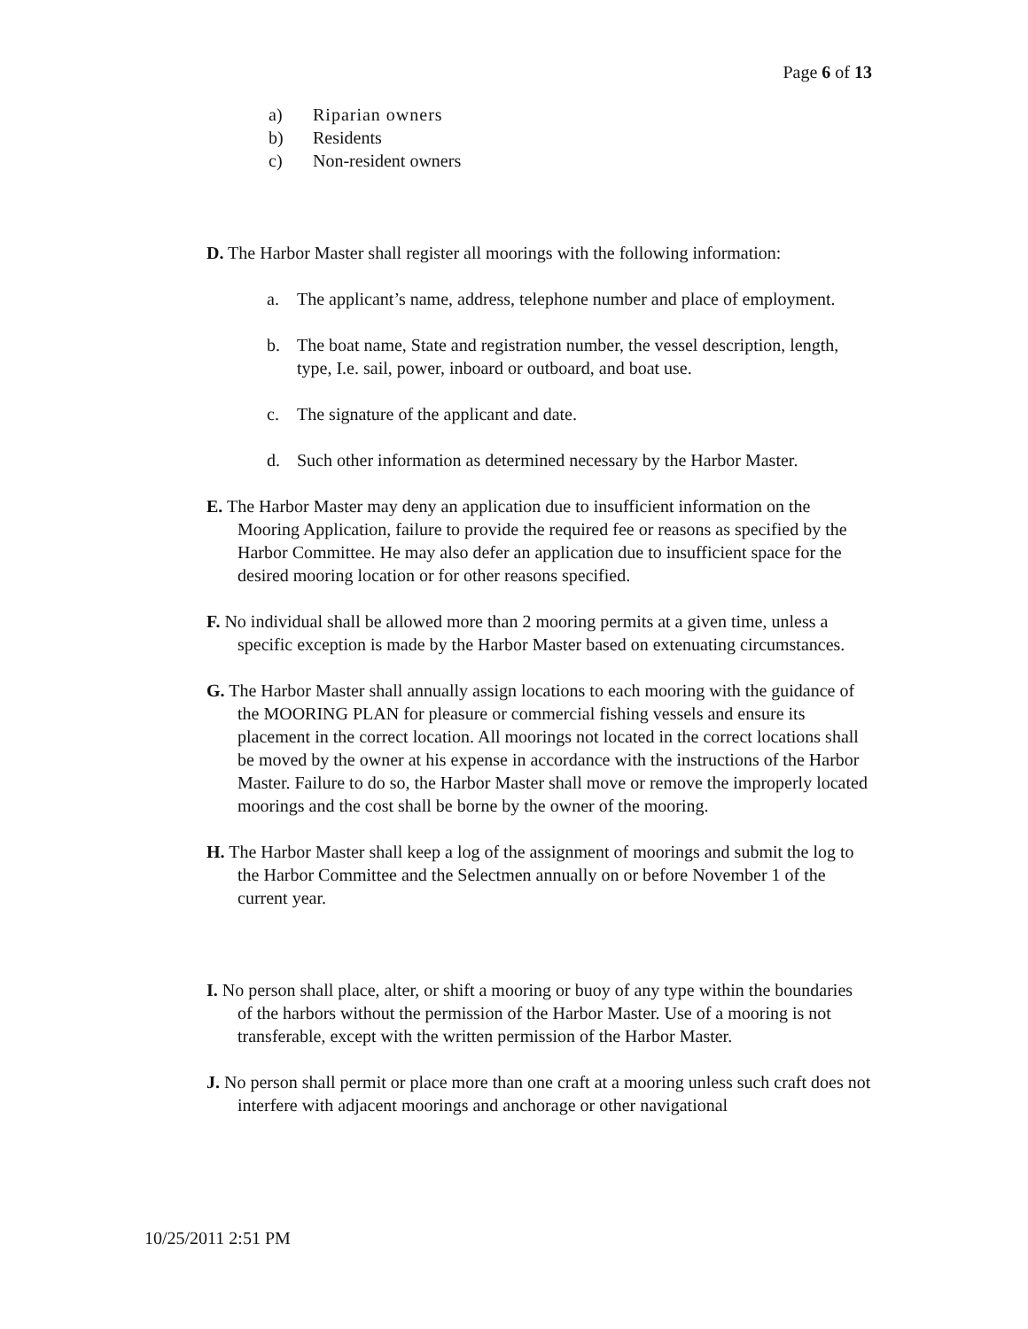Page 6 of 13
a) Riparian owners
b) Residents
c) Non-resident owners
D. The Harbor Master shall register all moorings with the following information:
a. The applicant’s name, address, telephone number and place of employment.
b. The boat name, State and registration number, the vessel description, length, type, I.e. sail, power, inboard or outboard, and boat use.
c. The signature of the applicant and date.
d. Such other information as determined necessary by the Harbor Master.
E. The Harbor Master may deny an application due to insufficient information on the Mooring Application, failure to provide the required fee or reasons as specified by the Harbor Committee. He may also defer an application due to insufficient space for the desired mooring location or for other reasons specified.
F. No individual shall be allowed more than 2 mooring permits at a given time, unless a specific exception is made by the Harbor Master based on extenuating circumstances.
G. The Harbor Master shall annually assign locations to each mooring with the guidance of the MOORING PLAN for pleasure or commercial fishing vessels and ensure its placement in the correct location. All moorings not located in the correct locations shall be moved by the owner at his expense in accordance with the instructions of the Harbor Master. Failure to do so, the Harbor Master shall move or remove the improperly located moorings and the cost shall be borne by the owner of the mooring.
H. The Harbor Master shall keep a log of the assignment of moorings and submit the log to the Harbor Committee and the Selectmen annually on or before November 1 of the current year.
I. No person shall place, alter, or shift a mooring or buoy of any type within the boundaries of the harbors without the permission of the Harbor Master. Use of a mooring is not transferable, except with the written permission of the Harbor Master.
J. No person shall permit or place more than one craft at a mooring unless such craft does not interfere with adjacent moorings and anchorage or other navigational
10/25/2011 2:51 PM